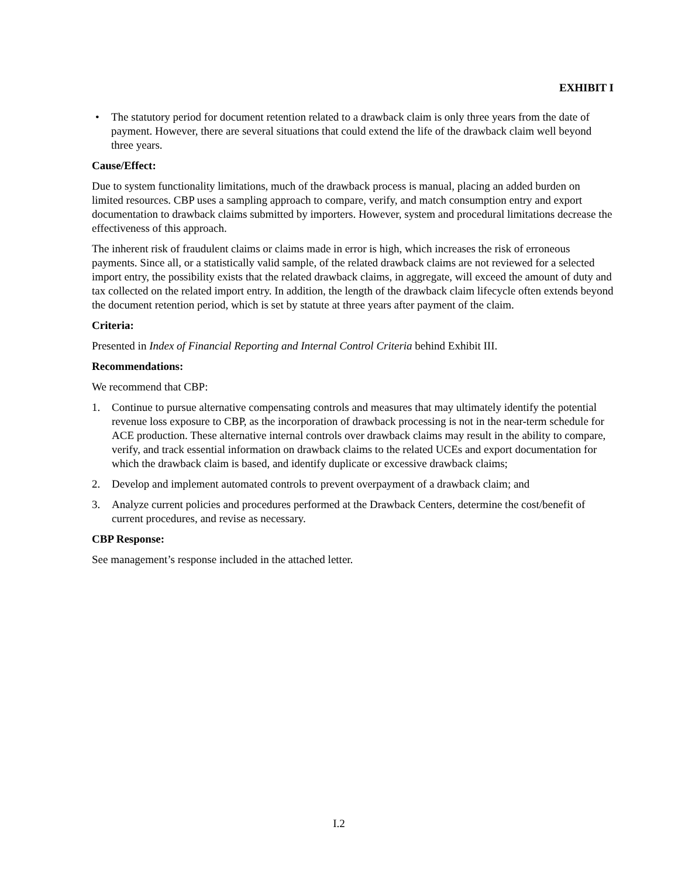EXHIBIT I
• The statutory period for document retention related to a drawback claim is only three years from the date of payment. However, there are several situations that could extend the life of the drawback claim well beyond three years.
Cause/Effect:
Due to system functionality limitations, much of the drawback process is manual, placing an added burden on limited resources. CBP uses a sampling approach to compare, verify, and match consumption entry and export documentation to drawback claims submitted by importers. However, system and procedural limitations decrease the effectiveness of this approach.
The inherent risk of fraudulent claims or claims made in error is high, which increases the risk of erroneous payments. Since all, or a statistically valid sample, of the related drawback claims are not reviewed for a selected import entry, the possibility exists that the related drawback claims, in aggregate, will exceed the amount of duty and tax collected on the related import entry. In addition, the length of the drawback claim lifecycle often extends beyond the document retention period, which is set by statute at three years after payment of the claim.
Criteria:
Presented in Index of Financial Reporting and Internal Control Criteria behind Exhibit III.
Recommendations:
We recommend that CBP:
1. Continue to pursue alternative compensating controls and measures that may ultimately identify the potential revenue loss exposure to CBP, as the incorporation of drawback processing is not in the near-term schedule for ACE production. These alternative internal controls over drawback claims may result in the ability to compare, verify, and track essential information on drawback claims to the related UCEs and export documentation for which the drawback claim is based, and identify duplicate or excessive drawback claims;
2. Develop and implement automated controls to prevent overpayment of a drawback claim; and
3. Analyze current policies and procedures performed at the Drawback Centers, determine the cost/benefit of current procedures, and revise as necessary.
CBP Response:
See management’s response included in the attached letter.
I.2